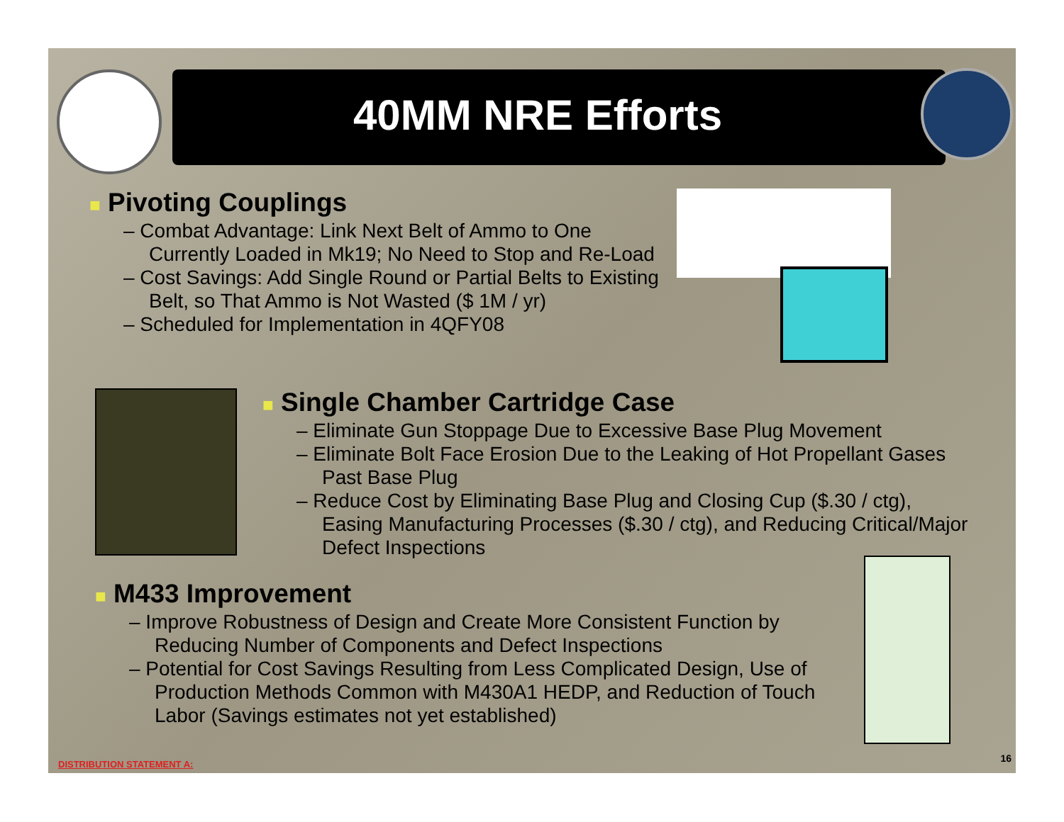40MM NRE Efforts
■ Pivoting Couplings
– Combat Advantage: Link Next Belt of Ammo to One Currently Loaded in Mk19; No Need to Stop and Re-Load
– Cost Savings: Add Single Round or Partial Belts to Existing Belt, so That Ammo is Not Wasted ($ 1M / yr)
– Scheduled for Implementation in 4QFY08
■ Single Chamber Cartridge Case
– Eliminate Gun Stoppage Due to Excessive Base Plug Movement
– Eliminate Bolt Face Erosion Due to the Leaking of Hot Propellant Gases Past Base Plug
– Reduce Cost by Eliminating Base Plug and Closing Cup ($.30 / ctg), Easing Manufacturing Processes ($.30 / ctg), and Reducing Critical/Major Defect Inspections
■ M433 Improvement
– Improve Robustness of Design and Create More Consistent Function by Reducing Number of Components and Defect Inspections
– Potential for Cost Savings Resulting from Less Complicated Design, Use of Production Methods Common with M430A1 HEDP, and Reduction of Touch Labor (Savings estimates not yet established)
DISTRIBUTION STATEMENT A:
16